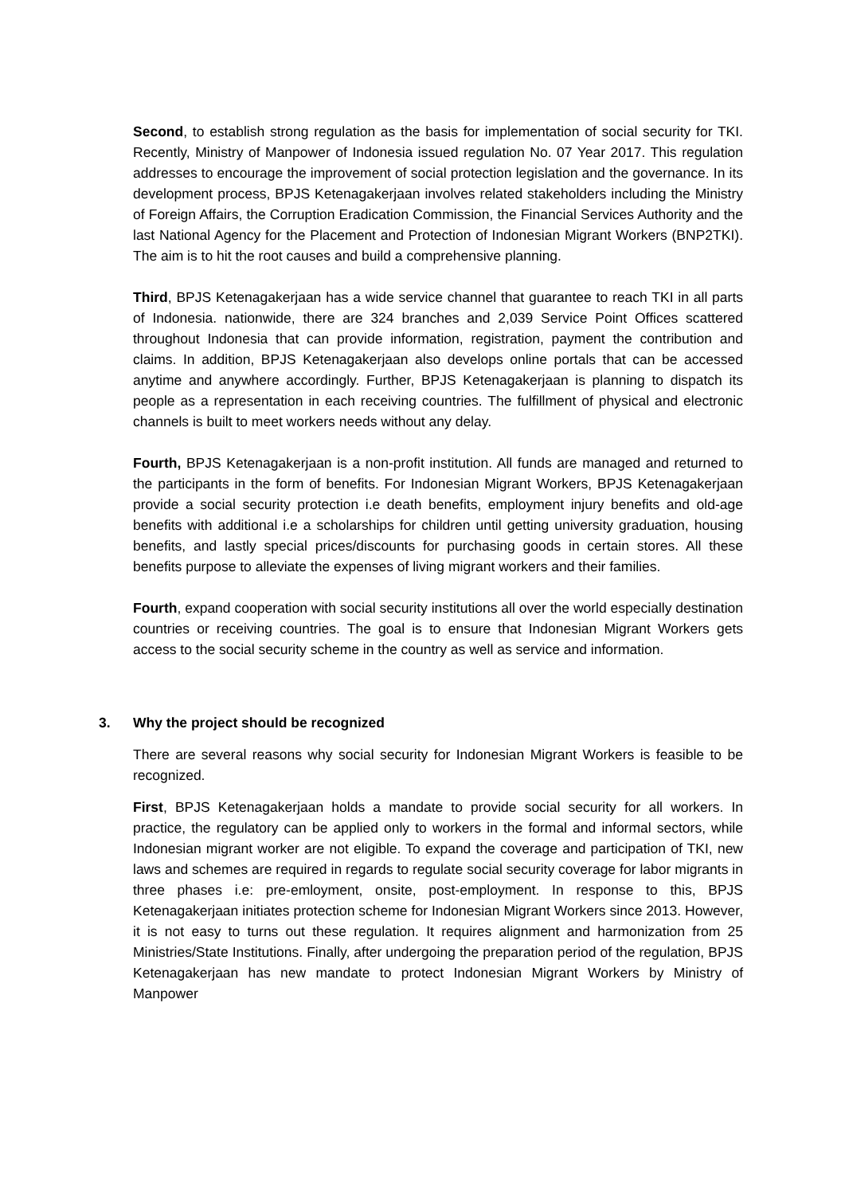Second, to establish strong regulation as the basis for implementation of social security for TKI. Recently, Ministry of Manpower of Indonesia issued regulation No. 07 Year 2017. This regulation addresses to encourage the improvement of social protection legislation and the governance. In its development process, BPJS Ketenagakerjaan involves related stakeholders including the Ministry of Foreign Affairs, the Corruption Eradication Commission, the Financial Services Authority and the last National Agency for the Placement and Protection of Indonesian Migrant Workers (BNP2TKI). The aim is to hit the root causes and build a comprehensive planning.
Third, BPJS Ketenagakerjaan has a wide service channel that guarantee to reach TKI in all parts of Indonesia. nationwide, there are 324 branches and 2,039 Service Point Offices scattered throughout Indonesia that can provide information, registration, payment the contribution and claims. In addition, BPJS Ketenagakerjaan also develops online portals that can be accessed anytime and anywhere accordingly. Further, BPJS Ketenagakerjaan is planning to dispatch its people as a representation in each receiving countries. The fulfillment of physical and electronic channels is built to meet workers needs without any delay.
Fourth, BPJS Ketenagakerjaan is a non-profit institution. All funds are managed and returned to the participants in the form of benefits. For Indonesian Migrant Workers, BPJS Ketenagakerjaan provide a social security protection i.e death benefits, employment injury benefits and old-age benefits with additional i.e a scholarships for children until getting university graduation, housing benefits, and lastly special prices/discounts for purchasing goods in certain stores. All these benefits purpose to alleviate the expenses of living migrant workers and their families.
Fourth, expand cooperation with social security institutions all over the world especially destination countries or receiving countries. The goal is to ensure that Indonesian Migrant Workers gets access to the social security scheme in the country as well as service and information.
3. Why the project should be recognized
There are several reasons why social security for Indonesian Migrant Workers is feasible to be recognized.
First, BPJS Ketenagakerjaan holds a mandate to provide social security for all workers. In practice, the regulatory can be applied only to workers in the formal and informal sectors, while Indonesian migrant worker are not eligible. To expand the coverage and participation of TKI, new laws and schemes are required in regards to regulate social security coverage for labor migrants in three phases i.e: pre-emloyment, onsite, post-employment. In response to this, BPJS Ketenagakerjaan initiates protection scheme for Indonesian Migrant Workers since 2013. However, it is not easy to turns out these regulation. It requires alignment and harmonization from 25 Ministries/State Institutions. Finally, after undergoing the preparation period of the regulation, BPJS Ketenagakerjaan has new mandate to protect Indonesian Migrant Workers by Ministry of Manpower